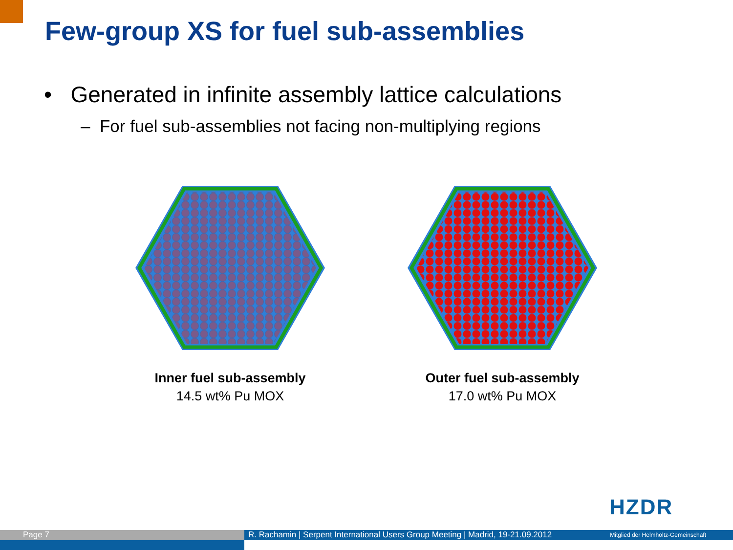Few-group XS for fuel sub-assemblies
• Generated in infinite assembly lattice calculations
– For fuel sub-assemblies not facing non-multiplying regions
Inner fuel sub-assembly
14.5 wt% Pu MOX
Outer fuel sub-assembly
17.0 wt% Pu MOX
HZDR
Page 7 R. Rachamin | Serpent International Users Group Meeting | Madrid, 19-21.09.2012 Mitglied der Helmholtz-Gemeinschaft